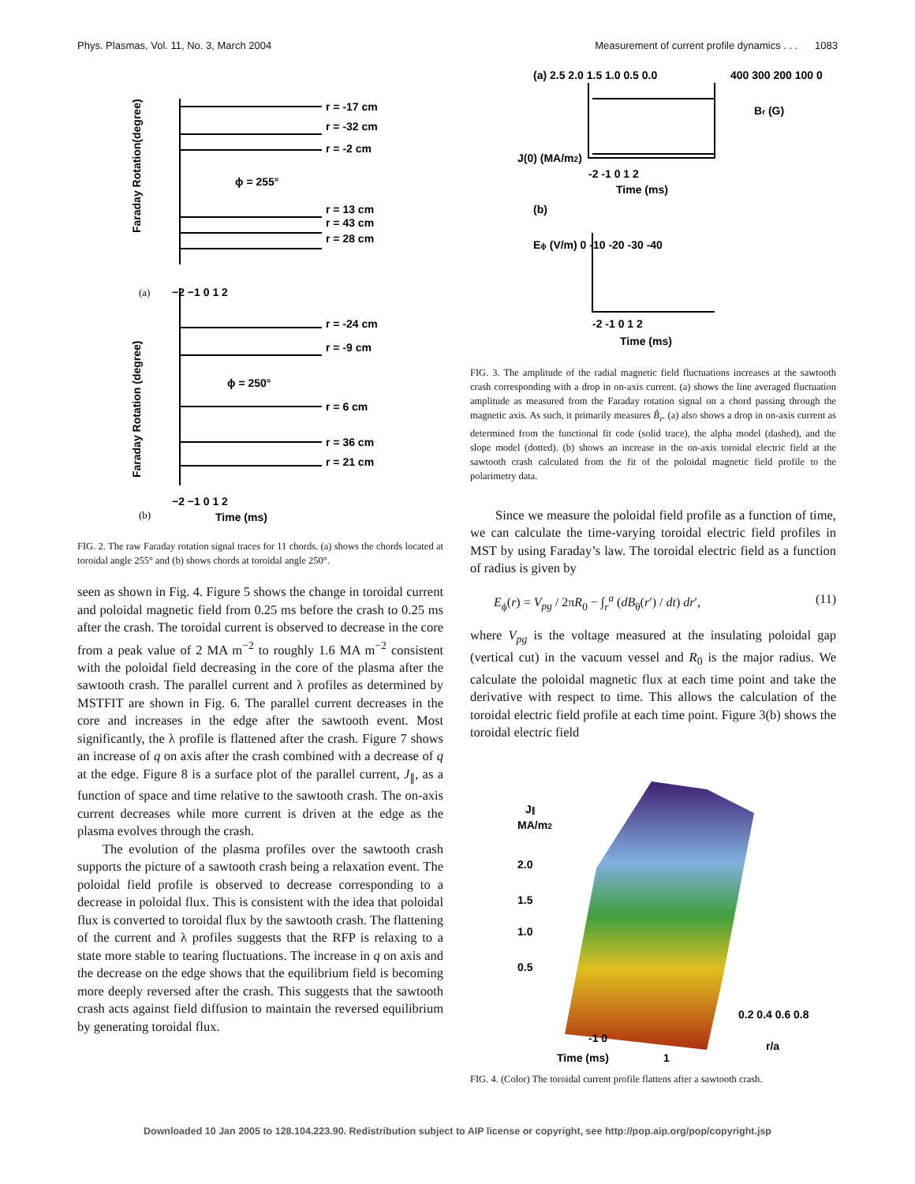Phys. Plasmas, Vol. 11, No. 3, March 2004 Measurement of current profile dynamics . . . 1083
ϕ = 255°
ϕ = 250°
r = -17 cm
r = -32 cm
r = -2 cm
r = 13 cm
r = 43 cm
r = 28 cm
r = -24 cm
r = -9 cm
r = 6 cm
r = 36 cm
r = 21 cm
−2 −1 0 1 2
−2 −1 0 1 2
(a)
(b)
Time (ms)
Faraday Rotation(degree)
Faraday Rotation (degree)
FIG. 2. The raw Faraday rotation signal traces for 11 chords. (a) shows the chords located at toroidal angle 255° and (b) shows chords at toroidal angle 250°.
seen as shown in Fig. 4. Figure 5 shows the change in toroidal current and poloidal magnetic field from 0.25 ms before the crash to 0.25 ms after the crash. The toroidal current is observed to decrease in the core from a peak value of 2 MA m<sup>−2</sup> to roughly 1.6 MA m<sup>−2</sup> consistent with the poloidal field decreasing in the core of the plasma after the sawtooth crash. The parallel current and λ profiles as determined by MSTFIT are shown in Fig. 6. The parallel current decreases in the core and increases in the edge after the sawtooth event. Most significantly, the λ profile is flattened after the crash. Figure 7 shows an increase of q on axis after the crash combined with a decrease of q at the edge. Figure 8 is a surface plot of the parallel current, J<sub>∥</sub>, as a function of space and time relative to the sawtooth crash. The on-axis current decreases while more current is driven at the edge as the plasma evolves through the crash.
The evolution of the plasma profiles over the sawtooth crash supports the picture of a sawtooth crash being a relaxation event. The poloidal field profile is observed to decrease corresponding to a decrease in poloidal flux. This is consistent with the idea that poloidal flux is converted to toroidal flux by the sawtooth crash. The flattening of the current and λ profiles suggests that the RFP is relaxing to a state more stable to tearing fluctuations. The increase in q on axis and the decrease on the edge shows that the equilibrium field is becoming more deeply reversed after the crash. This suggests that the sawtooth crash acts against field diffusion to maintain the reversed equilibrium by generating toroidal flux.
(a) 2.5 2.0 1.5 1.0 0.5 0.0
400 300 200 100 0
Br (G)
J(0) (MA/m2)
-2 -1 0 1 2
Time (ms)
(b)
Eϕ (V/m) 0 -10 -20 -30 -40
-2 -1 0 1 2
Time (ms)
FIG. 3. The amplitude of the radial magnetic field fluctuations increases at the sawtooth crash corresponding with a drop in on-axis current. (a) shows the line averaged fluctuation amplitude as measured from the Faraday rotation signal on a chord passing through the magnetic axis. As such, it primarily measures B̃<sub>r</sub>. (a) also shows a drop in on-axis current as determined from the functional fit code (solid trace), the alpha model (dashed), and the slope model (dotted). (b) shows an increase in the on-axis toroidal electric field at the sawtooth crash calculated from the fit of the poloidal magnetic field profile to the polarimetry data.
Since we measure the poloidal field profile as a function of time, we can calculate the time-varying toroidal electric field profiles in MST by using Faraday’s law. The toroidal electric field as a function of radius is given by
E<sub>ϕ</sub>(r) = V<sub>pg</sub> / 2πR<sub>0</sub> − ∫<sub>r</sub><sup>a</sup> (dB<sub>θ</sub>(r′) / dt) dr′, (11)
where V<sub>pg</sub> is the voltage measured at the insulating poloidal gap (vertical cut) in the vacuum vessel and R<sub>0</sub> is the major radius. We calculate the poloidal magnetic flux at each time point and take the derivative with respect to time. This allows the calculation of the toroidal electric field profile at each time point. Figure 3(b) shows the toroidal electric field
J∥
MA/m2
2.0
1.5
1.0
0.5
-1 0
Time (ms)
1
0.2 0.4 0.6 0.8
r/a
FIG. 4. (Color) The toroidal current profile flattens after a sawtooth crash.
Downloaded 10 Jan 2005 to 128.104.223.90. Redistribution subject to AIP license or copyright, see http://pop.aip.org/pop/copyright.jsp